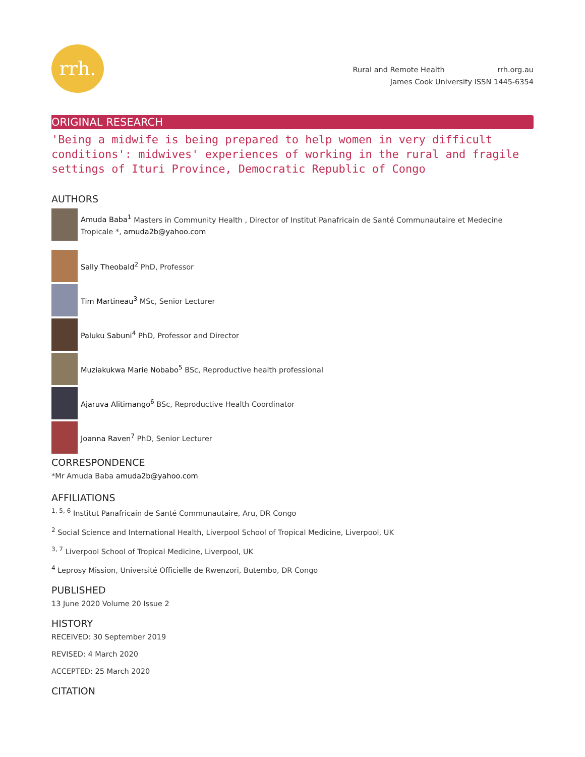rrh.
Rural and Remote Health rrh.org.au
James Cook University ISSN 1445-6354
ORIGINAL RESEARCH
'Being a midwife is being prepared to help women in very difficult conditions': midwives' experiences of working in the rural and fragile settings of Ituri Province, Democratic Republic of Congo
AUTHORS
Amuda Baba<sup>1</sup> Masters in Community Health , Director of Institut Panafricain de Santé Communautaire et Medecine Tropicale *, amuda2b@yahoo.com
Sally Theobald<sup>2</sup> PhD, Professor
Tim Martineau<sup>3</sup> MSc, Senior Lecturer
Paluku Sabuni<sup>4</sup> PhD, Professor and Director
Muziakukwa Marie Nobabo<sup>5</sup> BSc, Reproductive health professional
Ajaruva Alitimango<sup>6</sup> BSc, Reproductive Health Coordinator
Joanna Raven<sup>7</sup> PhD, Senior Lecturer
CORRESPONDENCE
*Mr Amuda Baba amuda2b@yahoo.com
AFFILIATIONS
<sup>1, 5, 6</sup> Institut Panafricain de Santé Communautaire, Aru, DR Congo
<sup>2</sup> Social Science and International Health, Liverpool School of Tropical Medicine, Liverpool, UK
<sup>3, 7</sup> Liverpool School of Tropical Medicine, Liverpool, UK
<sup>4</sup> Leprosy Mission, Université Officielle de Rwenzori, Butembo, DR Congo
PUBLISHED
13 June 2020 Volume 20 Issue 2
HISTORY
RECEIVED: 30 September 2019
REVISED: 4 March 2020
ACCEPTED: 25 March 2020
CITATION